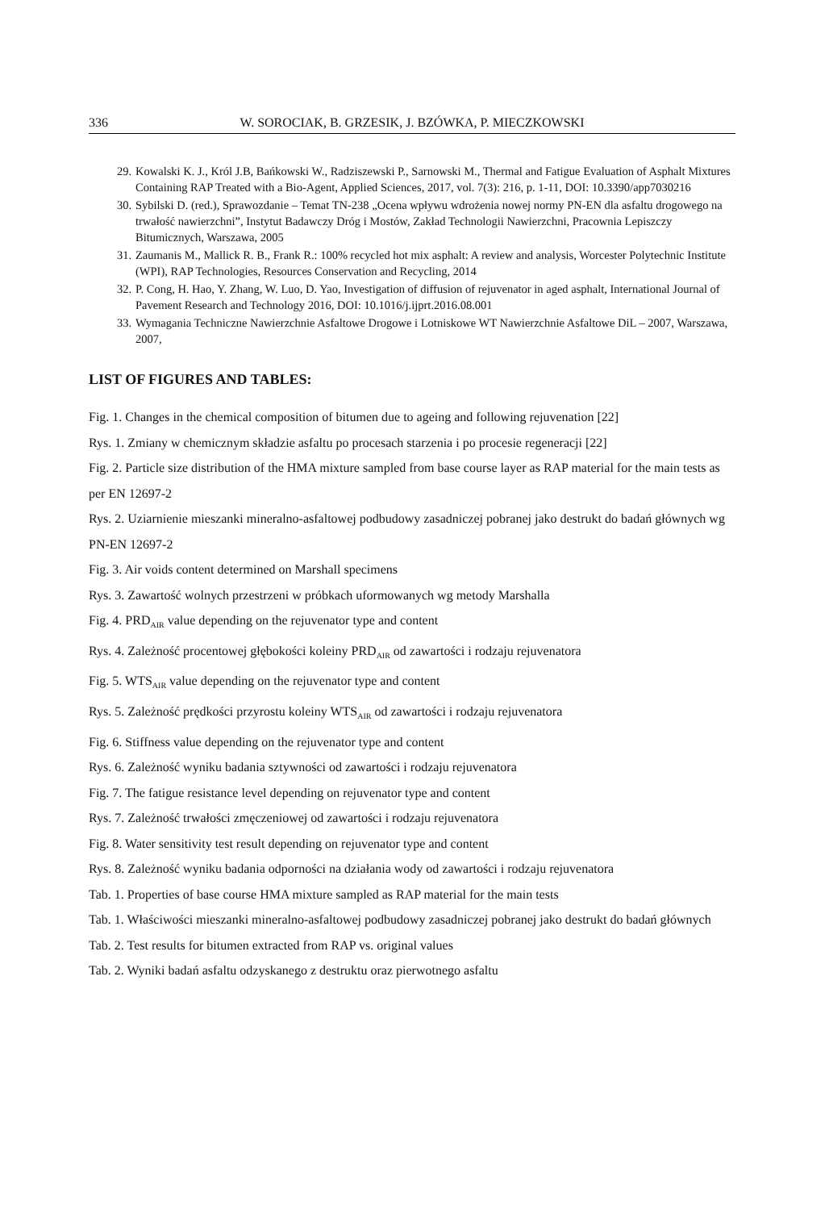336 W. SOROCIAK, B. GRZESIK, J. BZÓWKA, P. MIECZKOWSKI
29. Kowalski K. J., Król J.B, Bańkowski W., Radziszewski P., Sarnowski M., Thermal and Fatigue Evaluation of Asphalt Mixtures Containing RAP Treated with a Bio-Agent, Applied Sciences, 2017, vol. 7(3): 216, p. 1-11, DOI: 10.3390/app7030216
30. Sybilski D. (red.), Sprawozdanie – Temat TN-238 „Ocena wpływu wdrożenia nowej normy PN-EN dla asfaltu drogowego na trwałość nawierzchni”, Instytut Badawczy Dróg i Mostów, Zakład Technologii Nawierzchni, Pracownia Lepiszczy Bitumicznych, Warszawa, 2005
31. Zaumanis M., Mallick R. B., Frank R.: 100% recycled hot mix asphalt: A review and analysis, Worcester Polytechnic Institute (WPI), RAP Technologies, Resources Conservation and Recycling, 2014
32. P. Cong, H. Hao, Y. Zhang, W. Luo, D. Yao, Investigation of diffusion of rejuvenator in aged asphalt, International Journal of Pavement Research and Technology 2016, DOI: 10.1016/j.ijprt.2016.08.001
33. Wymagania Techniczne Nawierzchnie Asfaltowe Drogowe i Lotniskowe WT Nawierzchnie Asfaltowe DiL – 2007, Warszawa, 2007,
LIST OF FIGURES AND TABLES:
Fig. 1. Changes in the chemical composition of bitumen due to ageing and following rejuvenation [22]
Rys. 1. Zmiany w chemicznym składzie asfaltu po procesach starzenia i po procesie regeneracji [22]
Fig. 2. Particle size distribution of the HMA mixture sampled from base course layer as RAP material for the main tests as per EN 12697-2
Rys. 2. Uziarnienie mieszanki mineralno-asfaltowej podbudowy zasadniczej pobranej jako destrukt do badań głównych wg PN-EN 12697-2
Fig. 3. Air voids content determined on Marshall specimens
Rys. 3. Zawartość wolnych przestrzeni w próbkach uformowanych wg metody Marshalla
Fig. 4. PRD<sub>AIR</sub> value depending on the rejuvenator type and content
Rys. 4. Zależność procentowej głębokości koleiny PRD<sub>AIR</sub> od zawartości i rodzaju rejuvenatora
Fig. 5. WTS<sub>AIR</sub> value depending on the rejuvenator type and content
Rys. 5. Zależność prędkości przyrostu koleiny WTS<sub>AIR</sub> od zawartości i rodzaju rejuvenatora
Fig. 6. Stiffness value depending on the rejuvenator type and content
Rys. 6. Zależność wyniku badania sztywności od zawartości i rodzaju rejuvenatora
Fig. 7. The fatigue resistance level depending on rejuvenator type and content
Rys. 7. Zależność trwałości zmęczeniowej od zawartości i rodzaju rejuvenatora
Fig. 8. Water sensitivity test result depending on rejuvenator type and content
Rys. 8. Zależność wyniku badania odporności na działania wody od zawartości i rodzaju rejuvenatora
Tab. 1. Properties of base course HMA mixture sampled as RAP material for the main tests
Tab. 1. Właściwości mieszanki mineralno-asfaltowej podbudowy zasadniczej pobranej jako destrukt do badań głównych
Tab. 2. Test results for bitumen extracted from RAP vs. original values
Tab. 2. Wyniki badań asfaltu odzyskanego z destruktu oraz pierwotnego asfaltu